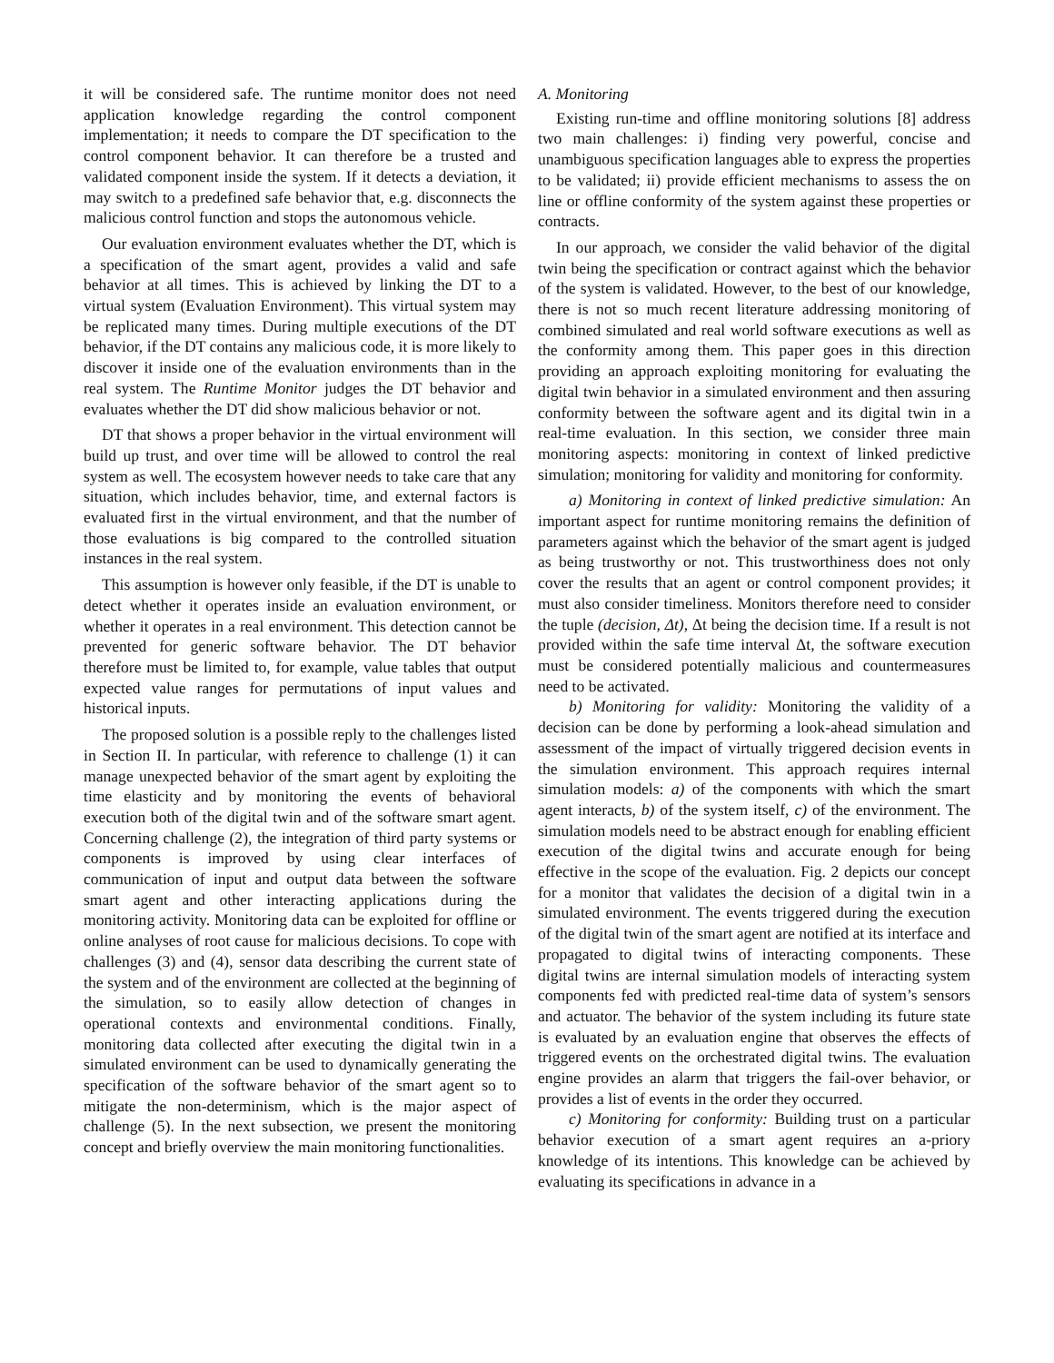it will be considered safe. The runtime monitor does not need application knowledge regarding the control component implementation; it needs to compare the DT specification to the control component behavior. It can therefore be a trusted and validated component inside the system. If it detects a deviation, it may switch to a predefined safe behavior that, e.g. disconnects the malicious control function and stops the autonomous vehicle.
Our evaluation environment evaluates whether the DT, which is a specification of the smart agent, provides a valid and safe behavior at all times. This is achieved by linking the DT to a virtual system (Evaluation Environment). This virtual system may be replicated many times. During multiple executions of the DT behavior, if the DT contains any malicious code, it is more likely to discover it inside one of the evaluation environments than in the real system. The Runtime Monitor judges the DT behavior and evaluates whether the DT did show malicious behavior or not.
DT that shows a proper behavior in the virtual environment will build up trust, and over time will be allowed to control the real system as well. The ecosystem however needs to take care that any situation, which includes behavior, time, and external factors is evaluated first in the virtual environment, and that the number of those evaluations is big compared to the controlled situation instances in the real system.
This assumption is however only feasible, if the DT is unable to detect whether it operates inside an evaluation environment, or whether it operates in a real environment. This detection cannot be prevented for generic software behavior. The DT behavior therefore must be limited to, for example, value tables that output expected value ranges for permutations of input values and historical inputs.
The proposed solution is a possible reply to the challenges listed in Section II. In particular, with reference to challenge (1) it can manage unexpected behavior of the smart agent by exploiting the time elasticity and by monitoring the events of behavioral execution both of the digital twin and of the software smart agent. Concerning challenge (2), the integration of third party systems or components is improved by using clear interfaces of communication of input and output data between the software smart agent and other interacting applications during the monitoring activity. Monitoring data can be exploited for offline or online analyses of root cause for malicious decisions. To cope with challenges (3) and (4), sensor data describing the current state of the system and of the environment are collected at the beginning of the simulation, so to easily allow detection of changes in operational contexts and environmental conditions. Finally, monitoring data collected after executing the digital twin in a simulated environment can be used to dynamically generating the specification of the software behavior of the smart agent so to mitigate the non-determinism, which is the major aspect of challenge (5). In the next subsection, we present the monitoring concept and briefly overview the main monitoring functionalities.
A. Monitoring
Existing run-time and offline monitoring solutions [8] address two main challenges: i) finding very powerful, concise and unambiguous specification languages able to express the properties to be validated; ii) provide efficient mechanisms to assess the on line or offline conformity of the system against these properties or contracts.
In our approach, we consider the valid behavior of the digital twin being the specification or contract against which the behavior of the system is validated. However, to the best of our knowledge, there is not so much recent literature addressing monitoring of combined simulated and real world software executions as well as the conformity among them. This paper goes in this direction providing an approach exploiting monitoring for evaluating the digital twin behavior in a simulated environment and then assuring conformity between the software agent and its digital twin in a real-time evaluation. In this section, we consider three main monitoring aspects: monitoring in context of linked predictive simulation; monitoring for validity and monitoring for conformity.
a) Monitoring in context of linked predictive simulation: An important aspect for runtime monitoring remains the definition of parameters against which the behavior of the smart agent is judged as being trustworthy or not. This trustworthiness does not only cover the results that an agent or control component provides; it must also consider timeliness. Monitors therefore need to consider the tuple (decision, Δt), Δt being the decision time. If a result is not provided within the safe time interval Δt, the software execution must be considered potentially malicious and countermeasures need to be activated.
b) Monitoring for validity: Monitoring the validity of a decision can be done by performing a look-ahead simulation and assessment of the impact of virtually triggered decision events in the simulation environment. This approach requires internal simulation models: a) of the components with which the smart agent interacts, b) of the system itself, c) of the environment. The simulation models need to be abstract enough for enabling efficient execution of the digital twins and accurate enough for being effective in the scope of the evaluation. Fig. 2 depicts our concept for a monitor that validates the decision of a digital twin in a simulated environment. The events triggered during the execution of the digital twin of the smart agent are notified at its interface and propagated to digital twins of interacting components. These digital twins are internal simulation models of interacting system components fed with predicted real-time data of system’s sensors and actuator. The behavior of the system including its future state is evaluated by an evaluation engine that observes the effects of triggered events on the orchestrated digital twins. The evaluation engine provides an alarm that triggers the fail-over behavior, or provides a list of events in the order they occurred.
c) Monitoring for conformity: Building trust on a particular behavior execution of a smart agent requires an a-priory knowledge of its intentions. This knowledge can be achieved by evaluating its specifications in advance in a